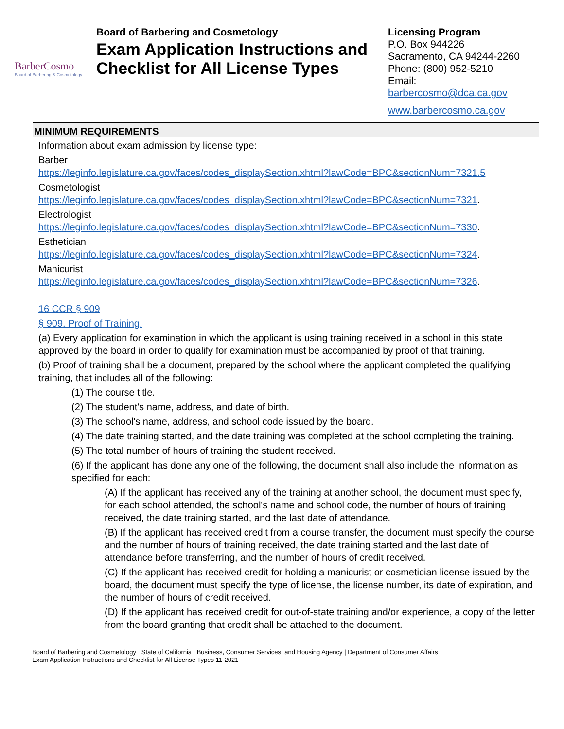BarberCosmo
Board of Barbering & Cosmetology
Board of Barbering and Cosmetology
Exam Application Instructions and Checklist for All License Types
Licensing Program
P.O. Box 944226
Sacramento, CA 94244-2260
Phone: (800) 952-5210
Email:
barbercosmo@dca.ca.gov
www.barbercosmo.ca.gov
MINIMUM REQUIREMENTS
Information about exam admission by license type:
Barber
https://leginfo.legislature.ca.gov/faces/codes_displaySection.xhtml?lawCode=BPC&sectionNum=7321.5
Cosmetologist
https://leginfo.legislature.ca.gov/faces/codes_displaySection.xhtml?lawCode=BPC&sectionNum=7321.
Electrologist
https://leginfo.legislature.ca.gov/faces/codes_displaySection.xhtml?lawCode=BPC&sectionNum=7330.
Esthetician
https://leginfo.legislature.ca.gov/faces/codes_displaySection.xhtml?lawCode=BPC&sectionNum=7324.
Manicurist
https://leginfo.legislature.ca.gov/faces/codes_displaySection.xhtml?lawCode=BPC&sectionNum=7326.
16 CCR § 909
§ 909. Proof of Training.
(a) Every application for examination in which the applicant is using training received in a school in this state approved by the board in order to qualify for examination must be accompanied by proof of that training.
(b) Proof of training shall be a document, prepared by the school where the applicant completed the qualifying training, that includes all of the following:
(1) The course title.
(2) The student's name, address, and date of birth.
(3) The school's name, address, and school code issued by the board.
(4) The date training started, and the date training was completed at the school completing the training.
(5) The total number of hours of training the student received.
(6) If the applicant has done any one of the following, the document shall also include the information as specified for each:
(A) If the applicant has received any of the training at another school, the document must specify, for each school attended, the school's name and school code, the number of hours of training received, the date training started, and the last date of attendance.
(B) If the applicant has received credit from a course transfer, the document must specify the course and the number of hours of training received, the date training started and the last date of attendance before transferring, and the number of hours of credit received.
(C) If the applicant has received credit for holding a manicurist or cosmetician license issued by the board, the document must specify the type of license, the license number, its date of expiration, and the number of hours of credit received.
(D) If the applicant has received credit for out-of-state training and/or experience, a copy of the letter from the board granting that credit shall be attached to the document.
Board of Barbering and Cosmetology State of California | Business, Consumer Services, and Housing Agency | Department of Consumer Affairs
Exam Application Instructions and Checklist for All License Types 11-2021